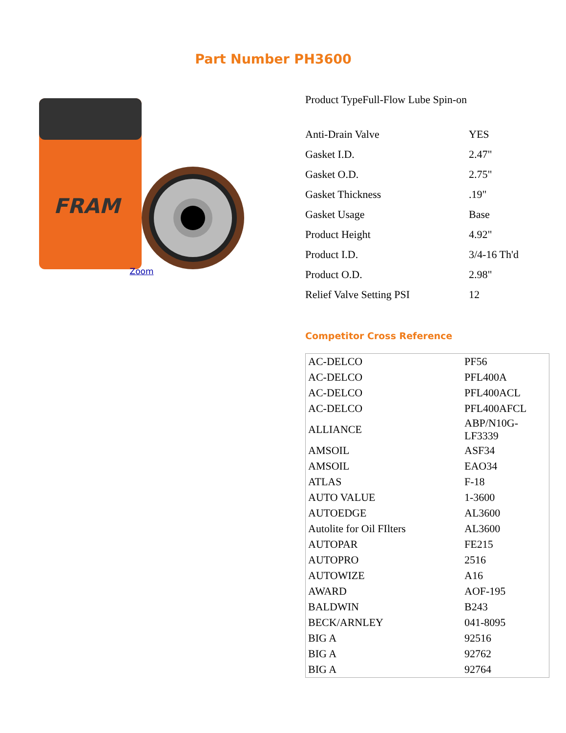Part Number PH3600
FRAM
Zoom
| Product Type | Full-Flow Lube Spin-on |
| Anti-Drain Valve | YES |
| Gasket I.D. | 2.47" |
| Gasket O.D. | 2.75" |
| Gasket Thickness | .19" |
| Gasket Usage | Base |
| Product Height | 4.92" |
| Product I.D. | 3/4-16 Th'd |
| Product O.D. | 2.98" |
| Relief Valve Setting PSI | 12 |
Competitor Cross Reference
| AC-DELCO | PF56 |
| AC-DELCO | PFL400A |
| AC-DELCO | PFL400ACL |
| AC-DELCO | PFL400AFCL |
| ALLIANCE | ABP/N10G- LF3339 |
| AMSOIL | ASF34 |
| AMSOIL | EAO34 |
| ATLAS | F-18 |
| AUTO VALUE | 1-3600 |
| AUTOEDGE | AL3600 |
| Autolite for Oil FIlters | AL3600 |
| AUTOPAR | FE215 |
| AUTOPRO | 2516 |
| AUTOWIZE | A16 |
| AWARD | AOF-195 |
| BALDWIN | B243 |
| BECK/ARNLEY | 041-8095 |
| BIG A | 92516 |
| BIG A | 92762 |
| BIG A | 92764 |